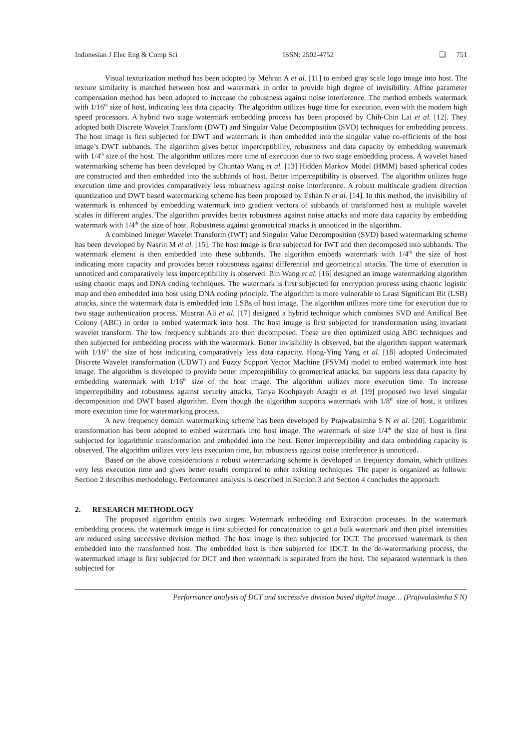Indonesian J Elec Eng & Comp Sci ISSN: 2502-4752 ❑ 751
Visual texturization method has been adopted by Mehran A et al. [11] to embed gray scale logo image into host. The texture similarity is matched between host and watermark in order to provide high degree of invisibility. Affine parameter compensation method has been adopted to increase the robustness against noise interference. The method embeds watermark with 1/16<sup>th</sup> size of host, indicating less data capacity. The algorithm utilizes huge time for execution, even with the modern high speed processors. A hybrid two stage watermark embedding process has been proposed by Chih-Chin Lai et al. [12]. They adopted both Discrete Wavelet Transform (DWT) and Singular Value Decomposition (SVD) techniques for embedding process. The host image is first subjected for DWT and watermark is then embedded into the singular value co-efficients of the host image’s DWT subbands. The algorithm gives better imperceptibility, robustness and data capacity by embedding watermark with 1/4<sup>th</sup> size of the host. The algorithm utilizes more time of execution due to two stage embedding process. A wavelet based watermarking scheme has been developed by Chuntao Wang et al. [13] Hidden Markov Model (HMM) based spherical codes are constructed and then embedded into the subbands of host. Better imperceptibility is observed. The algorithm utilizes huge execution time and provides comparatively less robustness against noise interference. A robust multiscale gradient direction quantization and DWT based watermarking scheme has been proposed by Eshan N et al. [14]. In this method, the invisibility of watermark is enhanced by embedding watermark into gradient vectors of subbands of transformed host at multiple wavelet scales in different angles. The algorithm provides better robustness against noise attacks and more data capacity by embedding watermark with 1/4<sup>th</sup> the size of host. Robustness against geometrical attacks is unnoticed in the algorithm.
A combined Integer Wavelet Transform (IWT) and Singular Value Decomposition (SVD) based watermarking scheme has been developed by Nasrin M et al. [15]. The host image is first subjected for IWT and then decomposed into subbands. The watermark element is then embedded into these subbands. The algorithm embeds watermark with 1/4<sup>th</sup> the size of host indicating more capacity and provides better robustness against differential and geometrical attacks. The time of execution is unnoticed and comparatively less imperceptibility is observed. Bin Wang et al. [16] designed an image watermarking algorithm using chaotic maps and DNA coding techniques. The watermark is first subjected for encryption process using chaotic logistic map and then embedded into host using DNA coding principle. The algorithm is more vulnerable to Least Significant Bit (LSB) attacks, since the watermark data is embedded into LSBs of host image. The algorithm utilizes more time for execution due to two stage authentication process. Musrrat Ali et al. [17] designed a hybrid technique which combines SVD and Artifical Bee Colony (ABC) in order to embed watermark into host. The host image is first subjected for transformation using invariant wavelet transform. The low frequency subbands are then decomposed. These are then optimized using ABC techniques and then subjected for embedding process with the watermark. Better invisibility is observed, but the algorithm support watermark with 1/16<sup>th</sup> the size of host indicating comparatively less data capacity. Hong-Ying Yang et al. [18] adopted Undecimated Discrete Wavelet transformation (UDWT) and Fuzzy Support Vector Machine (FSVM) model to embed watermark into host image. The algorithm is developed to provide better imperceptibility to geometrical attacks, but supports less data capacity by embedding watermark with 1/16<sup>th</sup> size of the host image. The algorithm utilizes more execution time. To increase imperceptibility and robustness against security attacks, Tanya Koohpayeh Araght et al. [19] proposed two level singular decomposition and DWT based algorithm. Even though the algorithm supports watermark with 1/8<sup>th</sup> size of host, it utilizes more execution time for watermarking process.
A new frequency domain watermarking scheme has been developed by Prajwalasimha S N et al. [20]. Logarithmic transformation has been adopted to embed watermark into host image. The watermark of size 1/4<sup>th</sup> the size of host is first subjected for logarithmic transformation and embedded into the host. Better imperceptibility and data embedding capacity is observed. The algorithm utilizes very less execution time, but robustness against noise interference is unnoticed.
Based on the above considerations a robust watermarking scheme is developed in frequency domain, which utilizes very less execution time and gives better results compared to other existing techniques. The paper is organized as follows: Section 2 describes methodology. Performance analysis is described in Section 3 and Section 4 concludes the approach.
2. RESEARCH METHODLOGY
The proposed algorithm entails two stages: Watermark embedding and Extraction processes. In the watermark embedding process, the watermark image is first subjected for concatenation to get a bulk watermark and then pixel intensities are reduced using successive division method. The host image is then subjected for DCT. The processed watermark is then embedded into the transformed host. The embedded host is then subjected for IDCT. In the de-watermarking process, the watermarked image is first subjected for DCT and then watermark is separated from the host. The separated watermark is then subjected for
Performance analysis of DCT and successive division based digital image… (Prajwalasimha S N)